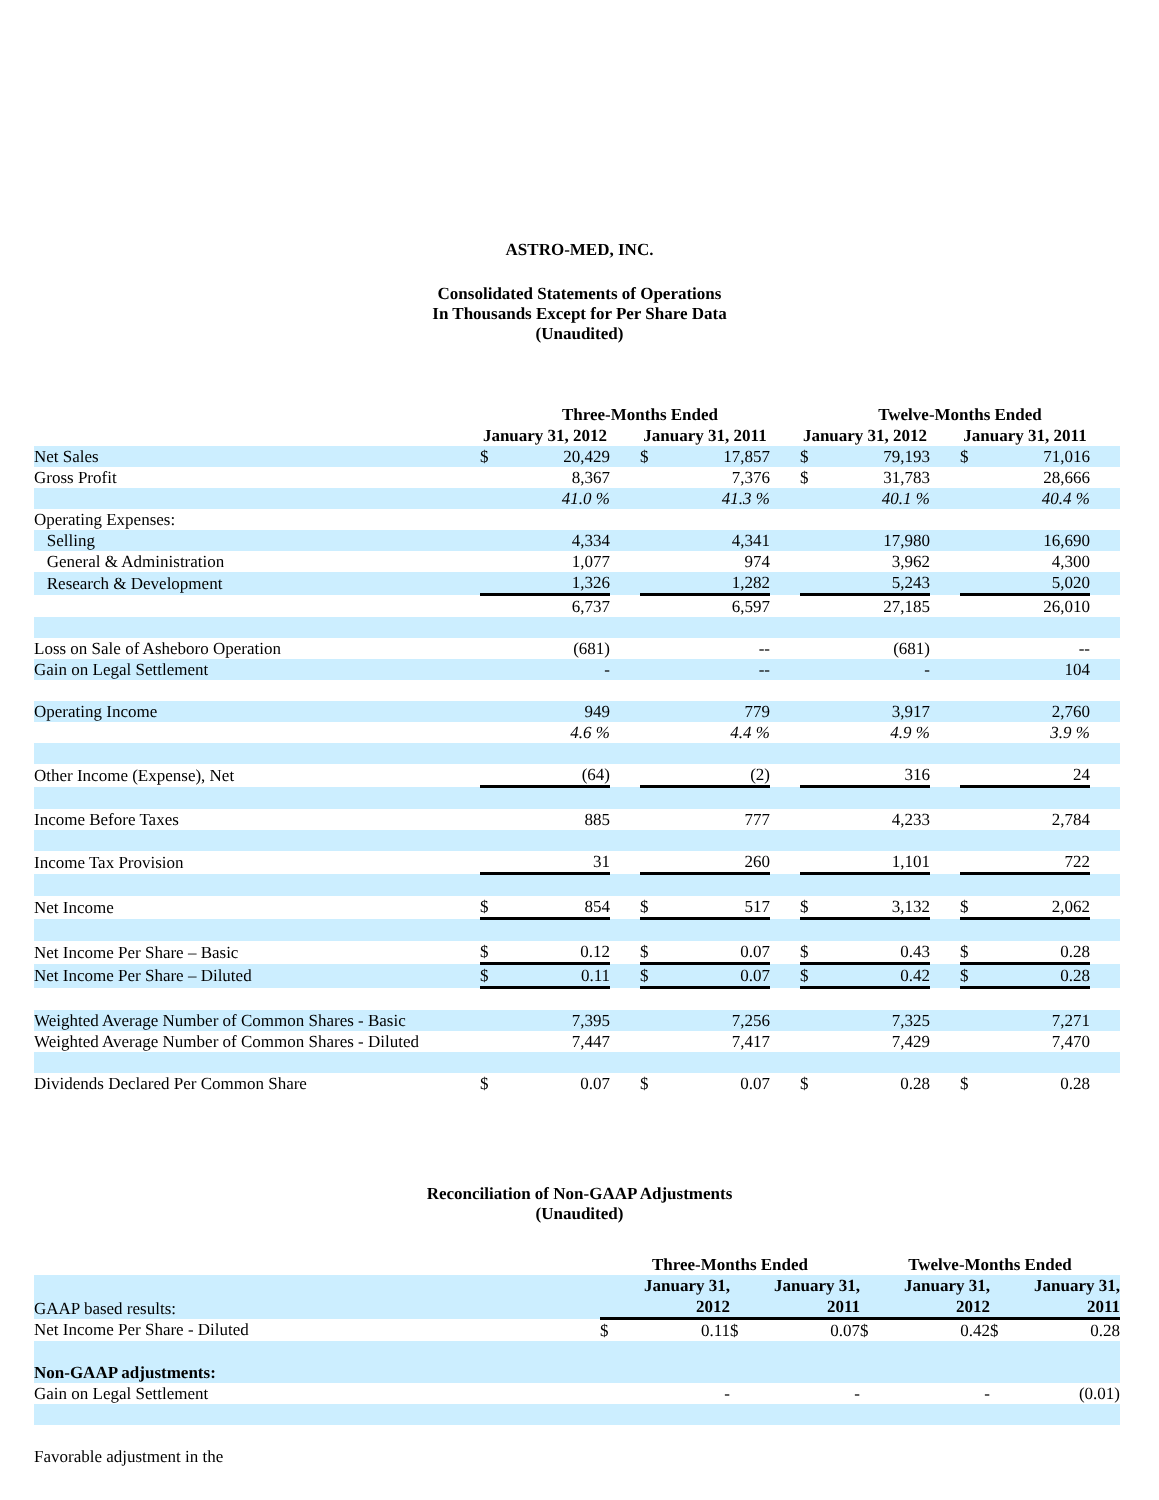ASTRO-MED, INC.
Consolidated Statements of Operations
In Thousands Except for Per Share Data
(Unaudited)
| | Three-Months Ended | | | | | | Twelve-Months Ended | | | | | |
| --- | --- | --- | --- | --- | --- | --- | --- | --- | --- | --- | --- | --- |
| | January 31, 2012 | | | January 31, 2011 | | | January 31, 2012 | | | January 31, 2011 | | |
| Net Sales | $ | 20,429 | | $ | 17,857 | | $ | 79,193 | | $ | 71,016 | |
| Gross Profit | | 8,367 | | | 7,376 | | $ | 31,783 | | | 28,666 | |
| | | 41.0 % | | | 41.3 % | | | 40.1 % | | | 40.4 % | |
| Operating Expenses: | | | | | | | | | | | | |
| Selling | | 4,334 | | | 4,341 | | | 17,980 | | | 16,690 | |
| General & Administration | | 1,077 | | | 974 | | | 3,962 | | | 4,300 | |
| Research & Development | | 1,326 | | | 1,282 | | | 5,243 | | | 5,020 | |
| | | 6,737 | | | 6,597 | | | 27,185 | | | 26,010 | |
| Loss on Sale of Asheboro Operation | | (681) | | | -- | | | (681) | | | -- | |
| Gain on Legal Settlement | | - | | | -- | | | - | | | 104 | |
| Operating Income | | 949 | | | 779 | | | 3,917 | | | 2,760 | |
| | | 4.6 % | | | 4.4 % | | | 4.9 % | | | 3.9 % | |
| Other Income (Expense), Net | | (64) | | | (2) | | | 316 | | | 24 | |
| Income Before Taxes | | 885 | | | 777 | | | 4,233 | | | 2,784 | |
| Income Tax Provision | | 31 | | | 260 | | | 1,101 | | | 722 | |
| Net Income | $ | 854 | | $ | 517 | | $ | 3,132 | | $ | 2,062 | |
| Net Income Per Share – Basic | $ | 0.12 | | $ | 0.07 | | $ | 0.43 | | $ | 0.28 | |
| Net Income Per Share – Diluted | $ | 0.11 | | $ | 0.07 | | $ | 0.42 | | $ | 0.28 | |
| Weighted Average Number of Common Shares - Basic | | 7,395 | | | 7,256 | | | 7,325 | | | 7,271 | |
| Weighted Average Number of Common Shares - Diluted | | 7,447 | | | 7,417 | | | 7,429 | | | 7,470 | |
| Dividends Declared Per Common Share | $ | 0.07 | | $ | 0.07 | | $ | 0.28 | | $ | 0.28 | |
Reconciliation of Non-GAAP Adjustments
(Unaudited)
| | Three-Months Ended | | | | | | Twelve-Months Ended | | | | | |
| --- | --- | --- | --- | --- | --- | --- | --- | --- | --- | --- | --- | --- |
| GAAP based results: | | January 31, 2012 | | | January 31, 2011 | | | January 31, 2012 | | | January 31, 2011 | |
| Net Income Per Share - Diluted | $ | 0.11 | | $ | 0.07 | | $ | 0.42 | | $ | 0.28 | |
| Non-GAAP adjustments: | | | | | | | | | | | | |
| Gain on Legal Settlement | | - | | | - | | | - | | | (0.01) | |
| Favorable adjustment in the | | | | | | | | | | | | |